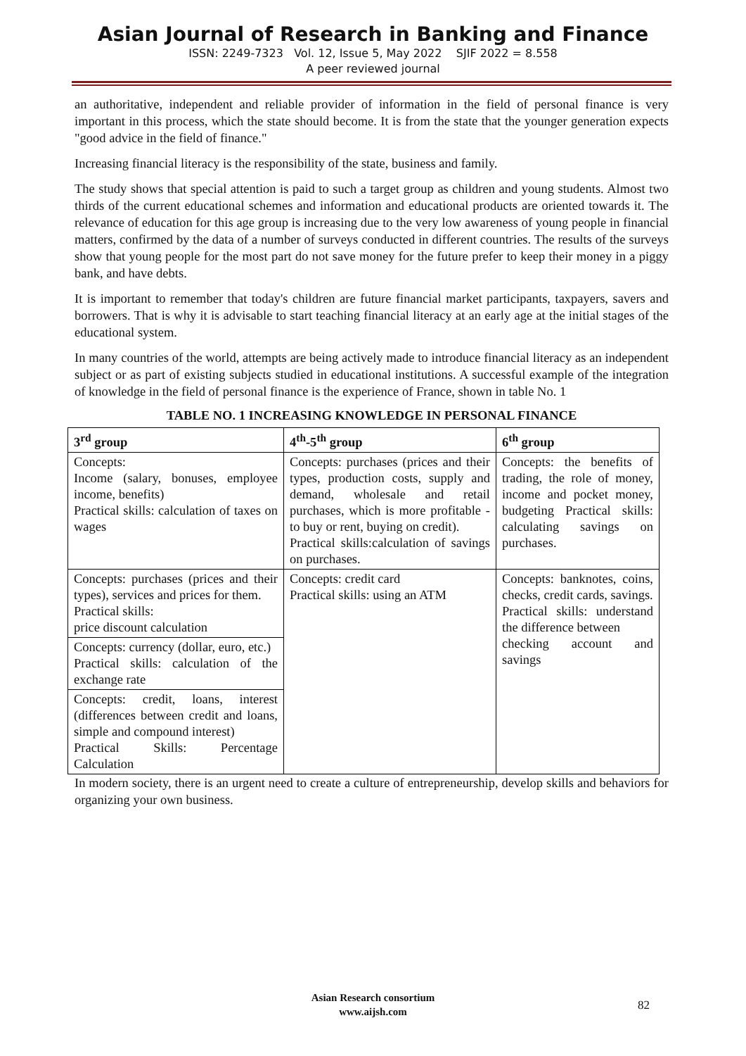Asian Journal of Research in Banking and Finance
ISSN: 2249-7323 Vol. 12, Issue 5, May 2022 SJIF 2022 = 8.558
A peer reviewed journal
an authoritative, independent and reliable provider of information in the field of personal finance is very important in this process, which the state should become. It is from the state that the younger generation expects "good advice in the field of finance."
Increasing financial literacy is the responsibility of the state, business and family.
The study shows that special attention is paid to such a target group as children and young students. Almost two thirds of the current educational schemes and information and educational products are oriented towards it. The relevance of education for this age group is increasing due to the very low awareness of young people in financial matters, confirmed by the data of a number of surveys conducted in different countries. The results of the surveys show that young people for the most part do not save money for the future prefer to keep their money in a piggy bank, and have debts.
It is important to remember that today's children are future financial market participants, taxpayers, savers and borrowers. That is why it is advisable to start teaching financial literacy at an early age at the initial stages of the educational system.
In many countries of the world, attempts are being actively made to introduce financial literacy as an independent subject or as part of existing subjects studied in educational institutions. A successful example of the integration of knowledge in the field of personal finance is the experience of France, shown in table No. 1
TABLE NO. 1 INCREASING KNOWLEDGE IN PERSONAL FINANCE
| 3<sup>rd</sup> group | 4<sup>th</sup>-5<sup>th</sup> group | 6<sup>th</sup> group |
| --- | --- | --- |
| Concepts: Income (salary, bonuses, employee income, benefits) Practical skills: calculation of taxes on wages | Concepts: purchases (prices and their types, production costs, supply and demand, wholesale and retail purchases, which is more profitable - to buy or rent, buying on credit). Practical skills:calculation of savings on purchases. | Concepts: the benefits of trading, the role of money, income and pocket money, budgeting Practical skills: calculating savings on purchases. |
| Concepts: purchases (prices and their types), services and prices for them. Practical skills: price discount calculation | Concepts: credit card Practical skills: using an ATM | Concepts: banknotes, coins, checks, credit cards, savings. Practical skills: understand the difference between checking account and savings |
| Concepts: currency (dollar, euro, etc.) Practical skills: calculation of the exchange rate | | |
| Concepts: credit, loans, interest (differences between credit and loans, simple and compound interest) Practical Skills: Percentage Calculation | | |
In modern society, there is an urgent need to create a culture of entrepreneurship, develop skills and behaviors for organizing your own business.
Asian Research consortium
www.aijsh.com
82